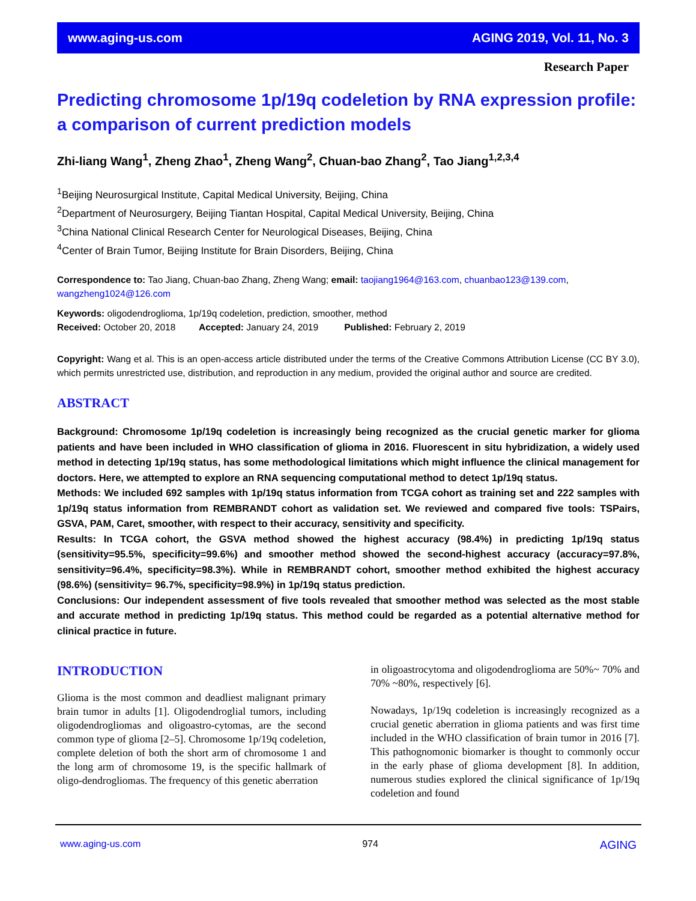www.aging-us.com AGING 2019, Vol. 11, No. 3
Research Paper
Predicting chromosome 1p/19q codeletion by RNA expression profile: a comparison of current prediction models
Zhi-liang Wang<sup>1</sup>, Zheng Zhao<sup>1</sup>, Zheng Wang<sup>2</sup>, Chuan-bao Zhang<sup>2</sup>, Tao Jiang<sup>1,2,3,4</sup>
<sup>1</sup> Beijing Neurosurgical Institute, Capital Medical University, Beijing, China
<sup>2</sup> Department of Neurosurgery, Beijing Tiantan Hospital, Capital Medical University, Beijing, China
<sup>3</sup> China National Clinical Research Center for Neurological Diseases, Beijing, China
<sup>4</sup> Center of Brain Tumor, Beijing Institute for Brain Disorders, Beijing, China
Correspondence to: Tao Jiang, Chuan-bao Zhang, Zheng Wang; email: taojiang1964@163.com, chuanbao123@139.com, wangzheng1024@126.com
Keywords: oligodendroglioma, 1p/19q codeletion, prediction, smoother, method
Received: October 20, 2018 Accepted: January 24, 2019 Published: February 2, 2019
Copyright: Wang et al. This is an open-access article distributed under the terms of the Creative Commons Attribution License (CC BY 3.0), which permits unrestricted use, distribution, and reproduction in any medium, provided the original author and source are credited.
ABSTRACT
Background: Chromosome 1p/19q codeletion is increasingly being recognized as the crucial genetic marker for glioma patients and have been included in WHO classification of glioma in 2016. Fluorescent in situ hybridization, a widely used method in detecting 1p/19q status, has some methodological limitations which might influence the clinical management for doctors. Here, we attempted to explore an RNA sequencing computational method to detect 1p/19q status.
Methods: We included 692 samples with 1p/19q status information from TCGA cohort as training set and 222 samples with 1p/19q status information from REMBRANDT cohort as validation set. We reviewed and compared five tools: TSPairs, GSVA, PAM, Caret, smoother, with respect to their accuracy, sensitivity and specificity.
Results: In TCGA cohort, the GSVA method showed the highest accuracy (98.4%) in predicting 1p/19q status (sensitivity=95.5%, specificity=99.6%) and smoother method showed the second-highest accuracy (accuracy=97.8%, sensitivity=96.4%, specificity=98.3%). While in REMBRANDT cohort, smoother method exhibited the highest accuracy (98.6%) (sensitivity= 96.7%, specificity=98.9%) in 1p/19q status prediction.
Conclusions: Our independent assessment of five tools revealed that smoother method was selected as the most stable and accurate method in predicting 1p/19q status. This method could be regarded as a potential alternative method for clinical practice in future.
INTRODUCTION
Glioma is the most common and deadliest malignant primary brain tumor in adults [1]. Oligodendroglial tumors, including oligodendrogliomas and oligoastro-cytomas, are the second common type of glioma [2–5]. Chromosome 1p/19q codeletion, complete deletion of both the short arm of chromosome 1 and the long arm of chromosome 19, is the specific hallmark of oligo-dendrogliomas. The frequency of this genetic aberration
in oligoastrocytoma and oligodendroglioma are 50%~ 70% and 70% ~80%, respectively [6].
Nowadays, 1p/19q codeletion is increasingly recognized as a crucial genetic aberration in glioma patients and was first time included in the WHO classification of brain tumor in 2016 [7]. This pathognomonic biomarker is thought to commonly occur in the early phase of glioma development [8]. In addition, numerous studies explored the clinical significance of 1p/19q codeletion and found
www.aging-us.com 974 AGING